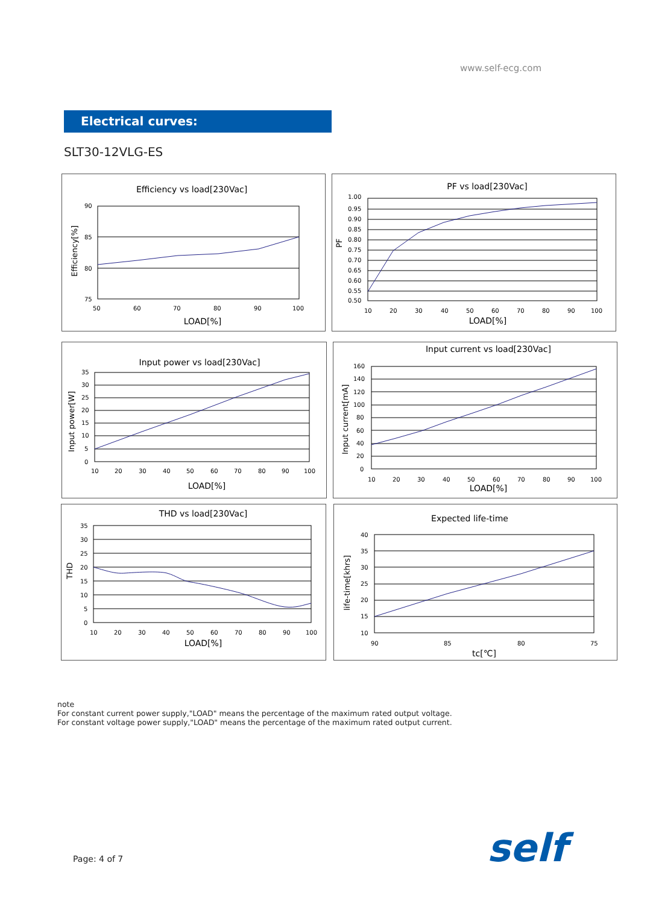www.self-ecg.com
Electrical curves:
SLT30-12VLG-ES
Efficiency vs load[230Vac]
90
85
80
75
50
60
70
80
90
100
LOAD[%]
Efficiency[%]
PF vs load[230Vac]
1.00
0.95
0.90
0.85
0.80
0.75
0.70
0.65
0.60
0.55
0.50
10
20
30
40
50
60
70
80
90
100
LOAD[%]
PF
Input power vs load[230Vac]
35
30
25
20
15
10
5
0
10
20
30
40
50
60
70
80
90
100
LOAD[%]
Input power[W]
Input current vs load[230Vac]
160
140
120
100
80
60
40
20
0
10
20
30
40
50
60
70
80
90
100
LOAD[%]
Input current[mA]
THD vs load[230Vac]
35
30
25
20
15
10
5
0
10
20
30
40
50
60
70
80
90
100
LOAD[%]
THD
Expected life-time
40
35
30
25
20
15
10
90
85
80
75
tc[℃]
life-time[khrs]
note
For constant current power supply,"LOAD" means the percentage of the maximum rated output voltage.
For constant voltage power supply,"LOAD" means the percentage of the maximum rated output current.
Page: 4 of 7 self